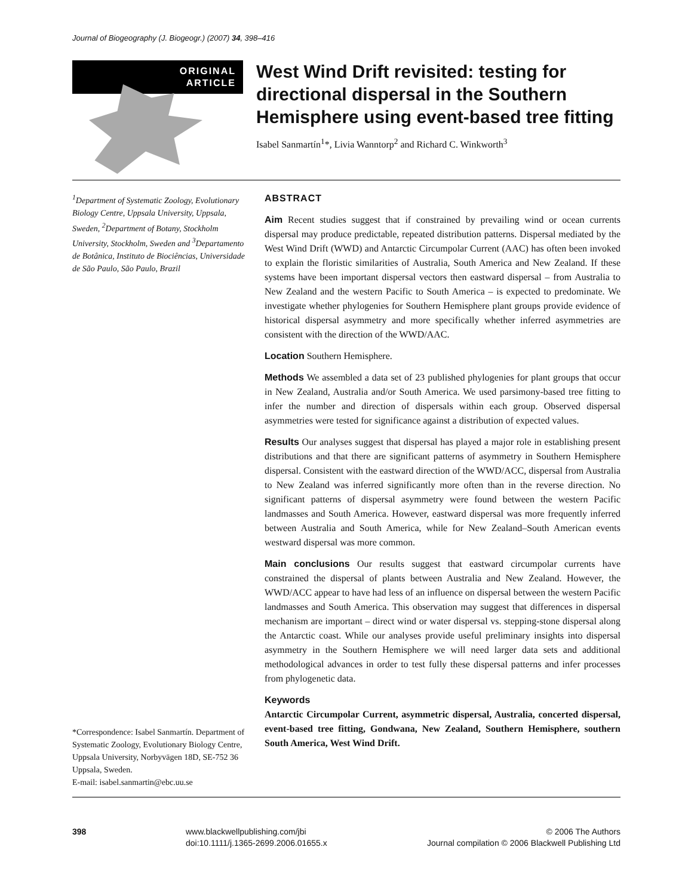Journal of Biogeography (J. Biogeogr.) (2007) 34, 398–416
ORIGINAL
ARTICLE
West Wind Drift revisited: testing for directional dispersal in the Southern Hemisphere using event-based tree fitting
Isabel Sanmartín<sup>1</sup>*, Livia Wanntorp<sup>2</sup> and Richard C. Winkworth<sup>3</sup>
<sup>1</sup> Department of Systematic Zoology, Evolutionary Biology Centre, Uppsala University, Uppsala, Sweden, <sup>2</sup>Department of Botany, Stockholm University, Stockholm, Sweden and <sup>3</sup>Departamento de Botânica, Instituto de Biociências, Universidade de São Paulo, São Paulo, Brazil
*Correspondence: Isabel Sanmartín. Department of Systematic Zoology, Evolutionary Biology Centre, Uppsala University, Norbyvägen 18D, SE-752 36 Uppsala, Sweden.
E-mail: isabel.sanmartin@ebc.uu.se
ABSTRACT
Aim Recent studies suggest that if constrained by prevailing wind or ocean currents dispersal may produce predictable, repeated distribution patterns. Dispersal mediated by the West Wind Drift (WWD) and Antarctic Circumpolar Current (AAC) has often been invoked to explain the floristic similarities of Australia, South America and New Zealand. If these systems have been important dispersal vectors then eastward dispersal – from Australia to New Zealand and the western Pacific to South America – is expected to predominate. We investigate whether phylogenies for Southern Hemisphere plant groups provide evidence of historical dispersal asymmetry and more specifically whether inferred asymmetries are consistent with the direction of the WWD/AAC.
Location Southern Hemisphere.
Methods We assembled a data set of 23 published phylogenies for plant groups that occur in New Zealand, Australia and/or South America. We used parsimony-based tree fitting to infer the number and direction of dispersals within each group. Observed dispersal asymmetries were tested for significance against a distribution of expected values.
Results Our analyses suggest that dispersal has played a major role in establishing present distributions and that there are significant patterns of asymmetry in Southern Hemisphere dispersal. Consistent with the eastward direction of the WWD/ACC, dispersal from Australia to New Zealand was inferred significantly more often than in the reverse direction. No significant patterns of dispersal asymmetry were found between the western Pacific landmasses and South America. However, eastward dispersal was more frequently inferred between Australia and South America, while for New Zealand–South American events westward dispersal was more common.
Main conclusions Our results suggest that eastward circumpolar currents have constrained the dispersal of plants between Australia and New Zealand. However, the WWD/ACC appear to have had less of an influence on dispersal between the western Pacific landmasses and South America. This observation may suggest that differences in dispersal mechanism are important – direct wind or water dispersal vs. stepping-stone dispersal along the Antarctic coast. While our analyses provide useful preliminary insights into dispersal asymmetry in the Southern Hemisphere we will need larger data sets and additional methodological advances in order to test fully these dispersal patterns and infer processes from phylogenetic data.
Keywords
Antarctic Circumpolar Current, asymmetric dispersal, Australia, concerted dispersal, event-based tree fitting, Gondwana, New Zealand, Southern Hemisphere, southern South America, West Wind Drift.
398 www.blackwellpublishing.com/jbi
doi:10.1111/j.1365-2699.2006.01655.x
© 2006 The Authors
Journal compilation © 2006 Blackwell Publishing Ltd